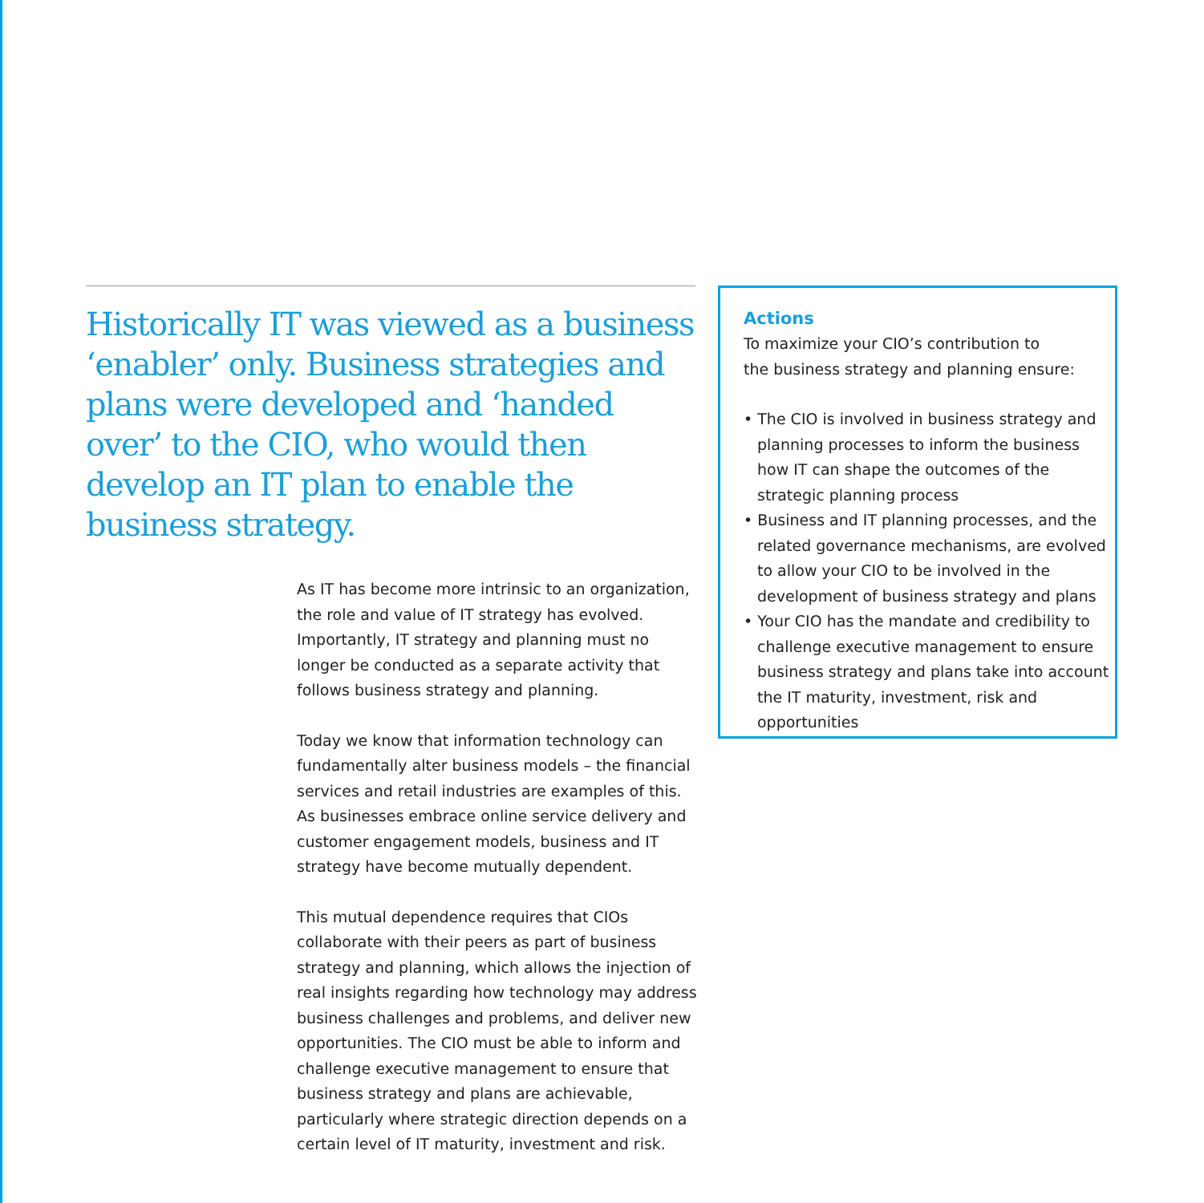Historically IT was viewed as a business ‘enabler’ only. Business strategies and plans were developed and ‘handed over’ to the CIO, who would then develop an IT plan to enable the business strategy.
As IT has become more intrinsic to an organization, the role and value of IT strategy has evolved. Importantly, IT strategy and planning must no longer be conducted as a separate activity that follows business strategy and planning.
Today we know that information technology can fundamentally alter business models – the financial services and retail industries are examples of this. As businesses embrace online service delivery and customer engagement models, business and IT strategy have become mutually dependent.
This mutual dependence requires that CIOs collaborate with their peers as part of business strategy and planning, which allows the injection of real insights regarding how technology may address business challenges and problems, and deliver new opportunities. The CIO must be able to inform and challenge executive management to ensure that business strategy and plans are achievable, particularly where strategic direction depends on a certain level of IT maturity, investment and risk.
Actions
To maximize your CIO’s contribution to
the business strategy and planning ensure:
• The CIO is involved in business strategy and planning processes to inform the business how IT can shape the outcomes of the strategic planning process
• Business and IT planning processes, and the related governance mechanisms, are evolved to allow your CIO to be involved in the development of business strategy and plans
• Your CIO has the mandate and credibility to challenge executive management to ensure business strategy and plans take into account the IT maturity, investment, risk and opportunities